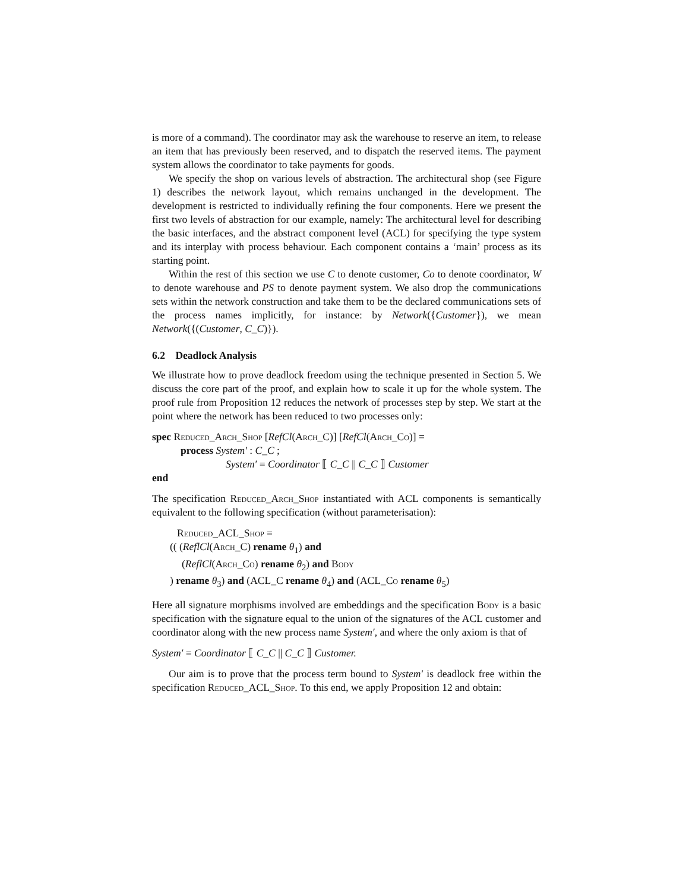is more of a command). The coordinator may ask the warehouse to reserve an item, to release an item that has previously been reserved, and to dispatch the reserved items. The payment system allows the coordinator to take payments for goods.
We specify the shop on various levels of abstraction. The architectural shop (see Figure 1) describes the network layout, which remains unchanged in the development. The development is restricted to individually refining the four components. Here we present the first two levels of abstraction for our example, namely: The architectural level for describing the basic interfaces, and the abstract component level (ACL) for specifying the type system and its interplay with process behaviour. Each component contains a ‘main’ process as its starting point.
Within the rest of this section we use C to denote customer, Co to denote coordinator, W to denote warehouse and PS to denote payment system. We also drop the communications sets within the network construction and take them to be the declared communications sets of the process names implicitly, for instance: by Network({Customer}), we mean Network({(Customer, C_C)}).
6.2 Deadlock Analysis
We illustrate how to prove deadlock freedom using the technique presented in Section 5. We discuss the core part of the proof, and explain how to scale it up for the whole system. The proof rule from Proposition 12 reduces the network of processes step by step. We start at the point where the network has been reduced to two processes only:
spec Reduced_Arch_Shop [RefCl(Arch_C)] [RefCl(Arch_Co)] =
process System′ : C_C ;
System′ = Coordinator ⟦ C_C || C_C ⟧ Customer
end
The specification Reduced_Arch_Shop instantiated with ACL components is semantically equivalent to the following specification (without parameterisation):
Reduced_ACL_Shop =
(( (ReflCl(Arch_C) rename θ<sub>1</sub>) and
(ReflCl(Arch_Co) rename θ<sub>2</sub>) and Body
) rename θ<sub>3</sub>) and (ACL_C rename θ<sub>4</sub>) and (ACL_Co rename θ<sub>5</sub>)
Here all signature morphisms involved are embeddings and the specification Body is a basic specification with the signature equal to the union of the signatures of the ACL customer and coordinator along with the new process name System′, and where the only axiom is that of
System′ = Coordinator ⟦ C_C || C_C ⟧ Customer.
Our aim is to prove that the process term bound to System′ is deadlock free within the specification Reduced_ACL_Shop. To this end, we apply Proposition 12 and obtain: